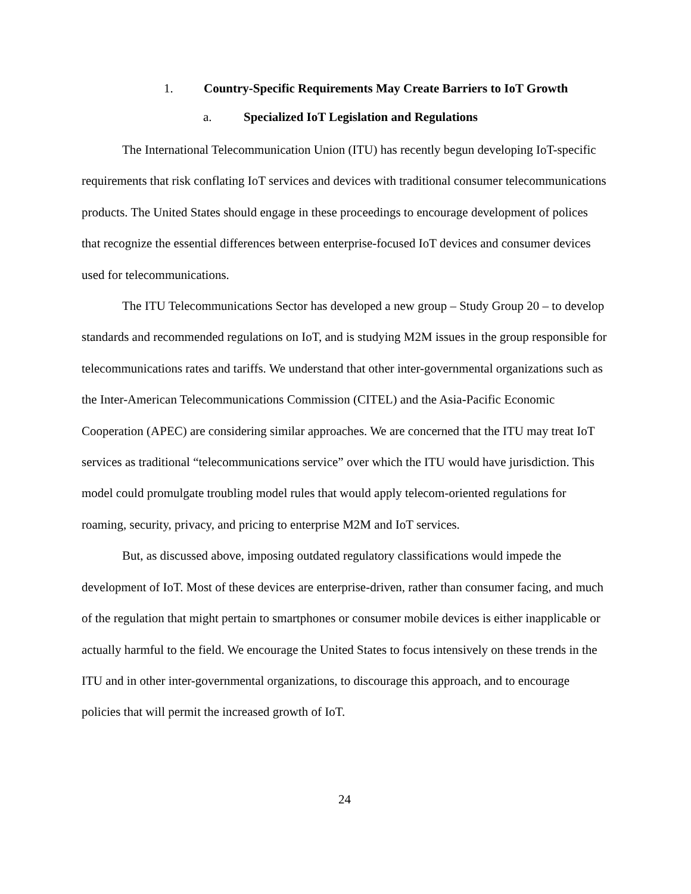1. Country-Specific Requirements May Create Barriers to IoT Growth
a. Specialized IoT Legislation and Regulations
The International Telecommunication Union (ITU) has recently begun developing IoT-specific requirements that risk conflating IoT services and devices with traditional consumer telecommunications products. The United States should engage in these proceedings to encourage development of polices that recognize the essential differences between enterprise-focused IoT devices and consumer devices used for telecommunications.
The ITU Telecommunications Sector has developed a new group – Study Group 20 – to develop standards and recommended regulations on IoT, and is studying M2M issues in the group responsible for telecommunications rates and tariffs. We understand that other inter-governmental organizations such as the Inter-American Telecommunications Commission (CITEL) and the Asia-Pacific Economic Cooperation (APEC) are considering similar approaches. We are concerned that the ITU may treat IoT services as traditional “telecommunications service” over which the ITU would have jurisdiction. This model could promulgate troubling model rules that would apply telecom-oriented regulations for roaming, security, privacy, and pricing to enterprise M2M and IoT services.
But, as discussed above, imposing outdated regulatory classifications would impede the development of IoT. Most of these devices are enterprise-driven, rather than consumer facing, and much of the regulation that might pertain to smartphones or consumer mobile devices is either inapplicable or actually harmful to the field. We encourage the United States to focus intensively on these trends in the ITU and in other inter-governmental organizations, to discourage this approach, and to encourage policies that will permit the increased growth of IoT.
24